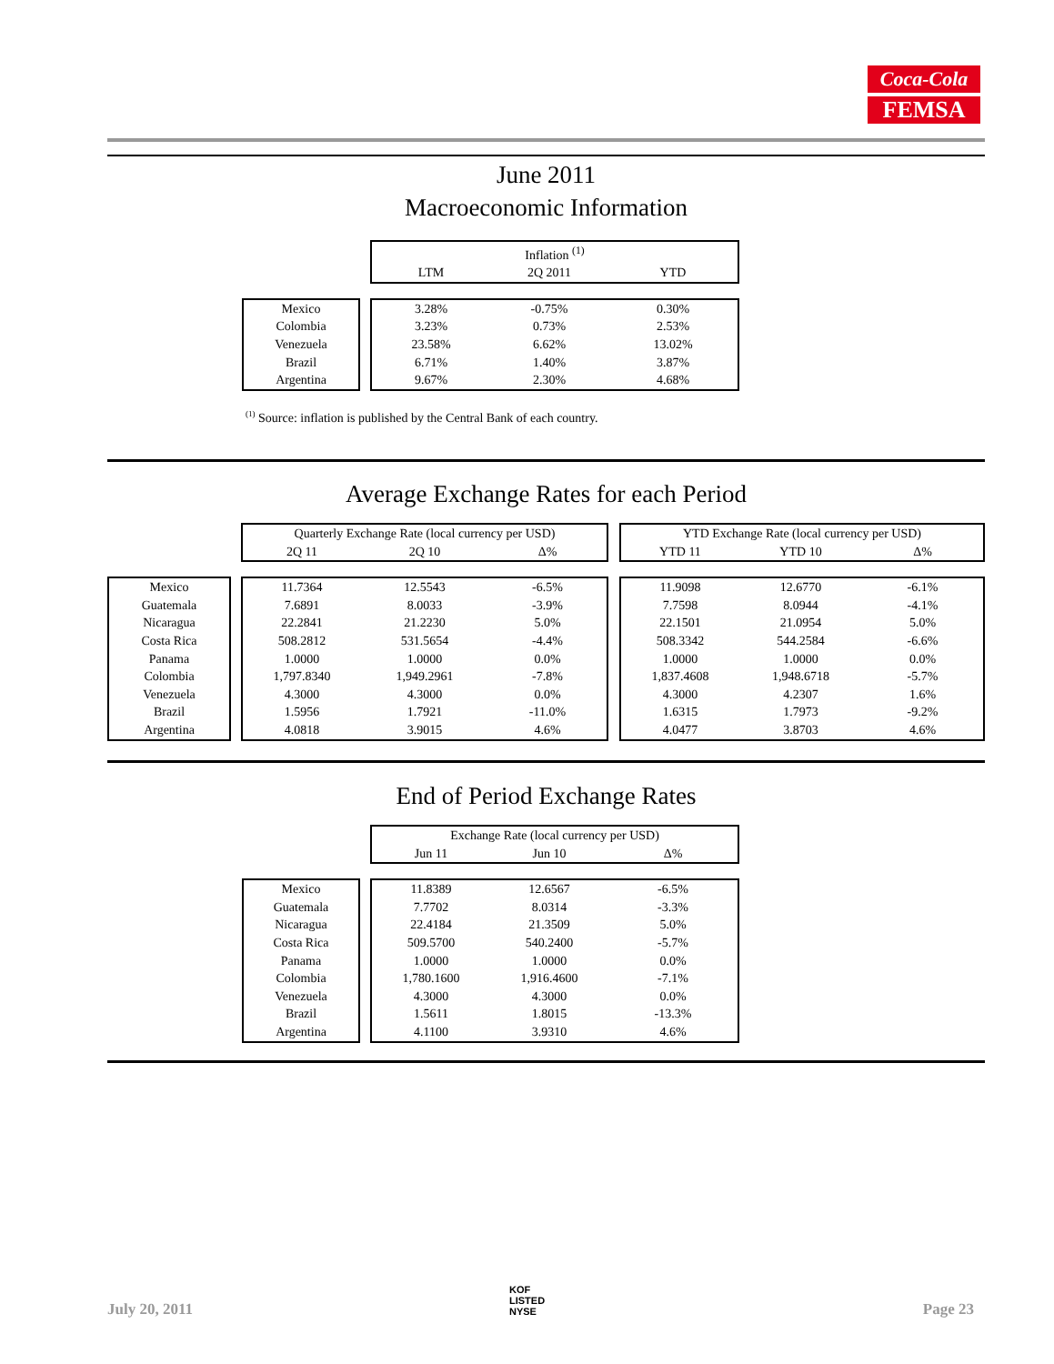Coca-Cola
FEMSA
June 2011
Macroeconomic Information
| | | Inflation <sup>(1)</sup> | | |
| | | LTM | 2Q 2011 | YTD |
| Mexico | | 3.28% | -0.75% | 0.30% |
| Colombia | | 3.23% | 0.73% | 2.53% |
| Venezuela | | 23.58% | 6.62% | 13.02% |
| Brazil | | 6.71% | 1.40% | 3.87% |
| Argentina | | 9.67% | 2.30% | 4.68% |
<sup>(1)</sup> Source: inflation is published by the Central Bank of each country.
Average Exchange Rates for each Period
| | | Quarterly Exchange Rate (local currency per USD) | | | | YTD Exchange Rate (local currency per USD) | | |
| | | 2Q 11 | 2Q 10 | Δ% | | YTD 11 | YTD 10 | Δ% |
| Mexico Guatemala Nicaragua Costa Rica Panama Colombia Venezuela Brazil Argentina | | 11.7364 7.6891 22.2841 508.2812 1.0000 1,797.8340 4.3000 1.5956 4.0818 | 12.5543 8.0033 21.2230 531.5654 1.0000 1,949.2961 4.3000 1.7921 3.9015 | -6.5% -3.9% 5.0% -4.4% 0.0% -7.8% 0.0% -11.0% 4.6% | | 11.9098 7.7598 22.1501 508.3342 1.0000 1,837.4608 4.3000 1.6315 4.0477 | 12.6770 8.0944 21.0954 544.2584 1.0000 1,948.6718 4.2307 1.7973 3.8703 | -6.1% -4.1% 5.0% -6.6% 0.0% -5.7% 1.6% -9.2% 4.6% |
End of Period Exchange Rates
| | | Exchange Rate (local currency per USD) | | |
| | | Jun 11 | Jun 10 | Δ% |
| Mexico Guatemala Nicaragua Costa Rica Panama Colombia Venezuela Brazil Argentina | | 11.8389 7.7702 22.4184 509.5700 1.0000 1,780.1600 4.3000 1.5611 4.1100 | 12.6567 8.0314 21.3509 540.2400 1.0000 1,916.4600 4.3000 1.8015 3.9310 | -6.5% -3.3% 5.0% -5.7% 0.0% -7.1% 0.0% -13.3% 4.6% |
July 20, 2011
KOF
LISTED
NYSE
Page 23